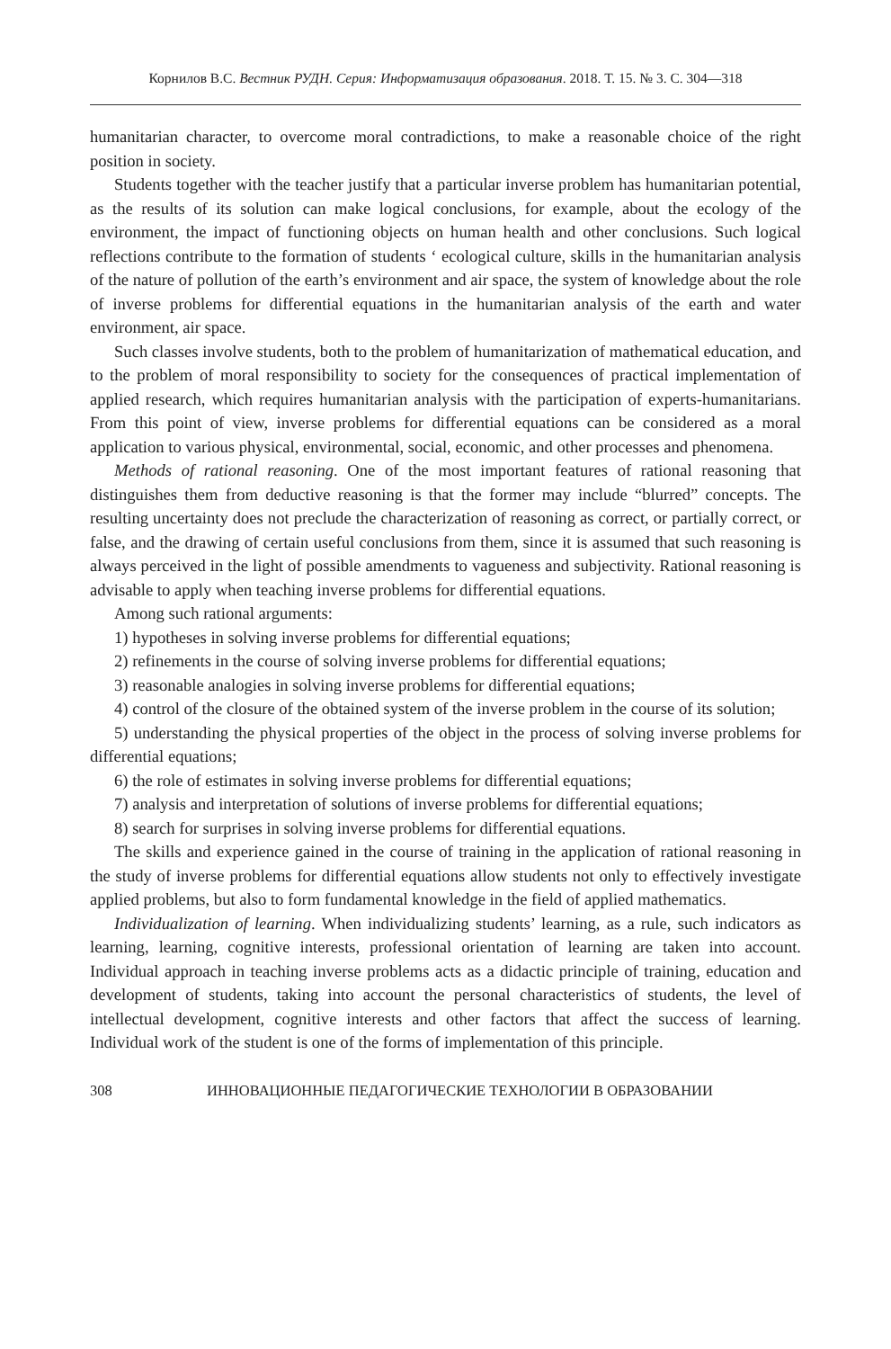Корнилов В.С. Вестник РУДН. Серия: Информатизация образования. 2018. Т. 15. № 3. С. 304—318
humanitarian character, to overcome moral contradictions, to make a reasonable choice of the right position in society.
Students together with the teacher justify that a particular inverse problem has humanitarian potential, as the results of its solution can make logical conclusions, for example, about the ecology of the environment, the impact of functioning objects on human health and other conclusions. Such logical reflections contribute to the formation of students ‘ ecological culture, skills in the humanitarian analysis of the nature of pollution of the earth’s environment and air space, the system of knowledge about the role of inverse problems for differential equations in the humanitarian analysis of the earth and water environment, air space.
Such classes involve students, both to the problem of humanitarization of mathematical education, and to the problem of moral responsibility to society for the consequences of practical implementation of applied research, which requires humanitarian analysis with the participation of experts-humanitarians. From this point of view, inverse problems for differential equations can be considered as a moral application to various physical, environmental, social, economic, and other processes and phenomena.
Methods of rational reasoning. One of the most important features of rational reasoning that distinguishes them from deductive reasoning is that the former may include “blurred” concepts. The resulting uncertainty does not preclude the characterization of reasoning as correct, or partially correct, or false, and the drawing of certain useful conclusions from them, since it is assumed that such reasoning is always perceived in the light of possible amendments to vagueness and subjectivity. Rational reasoning is advisable to apply when teaching inverse problems for differential equations.
Among such rational arguments:
1) hypotheses in solving inverse problems for differential equations;
2) refinements in the course of solving inverse problems for differential equations;
3) reasonable analogies in solving inverse problems for differential equations;
4) control of the closure of the obtained system of the inverse problem in the course of its solution;
5) understanding the physical properties of the object in the process of solving inverse problems for differential equations;
6) the role of estimates in solving inverse problems for differential equations;
7) analysis and interpretation of solutions of inverse problems for differential equations;
8) search for surprises in solving inverse problems for differential equations.
The skills and experience gained in the course of training in the application of rational reasoning in the study of inverse problems for differential equations allow students not only to effectively investigate applied problems, but also to form fundamental knowledge in the field of applied mathematics.
Individualization of learning. When individualizing students’ learning, as a rule, such indicators as learning, learning, cognitive interests, professional orientation of learning are taken into account. Individual approach in teaching inverse problems acts as a didactic principle of training, education and development of students, taking into account the personal characteristics of students, the level of intellectual development, cognitive interests and other factors that affect the success of learning. Individual work of the student is one of the forms of implementation of this principle.
308 ИННОВАЦИОННЫЕ ПЕДАГОГИЧЕСКИЕ ТЕХНОЛОГИИ В ОБРАЗОВАНИИ